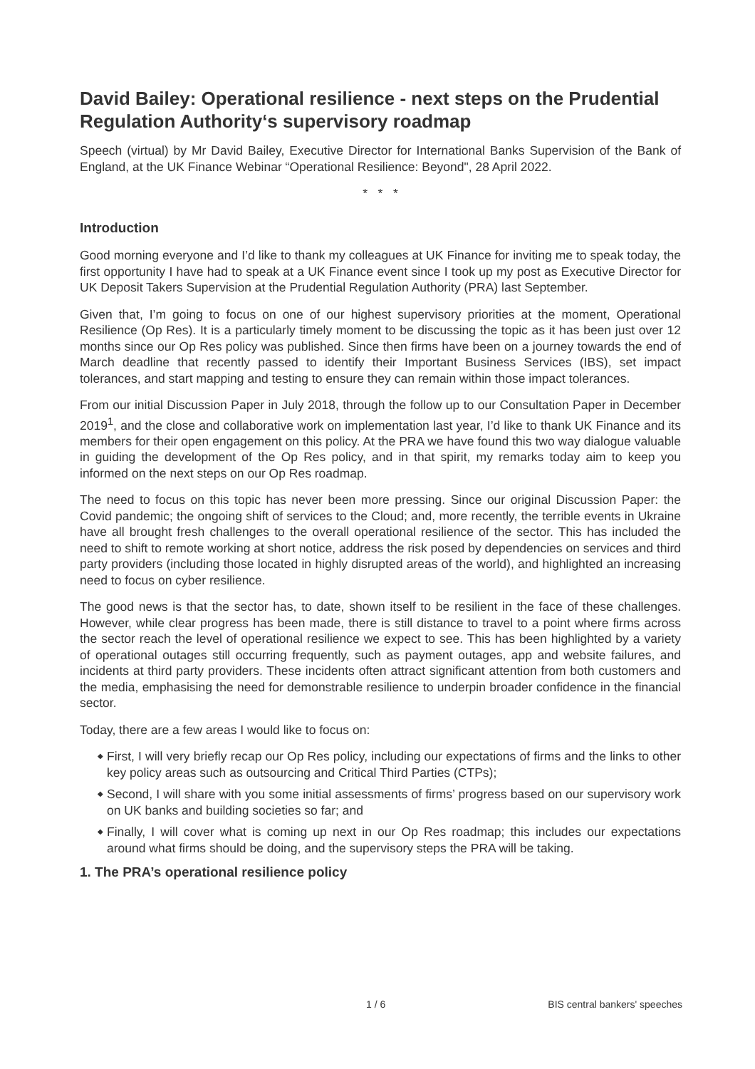David Bailey: Operational resilience - next steps on the Prudential Regulation Authority‘s supervisory roadmap
Speech (virtual) by Mr David Bailey, Executive Director for International Banks Supervision of the Bank of England, at the UK Finance Webinar “Operational Resilience: Beyond", 28 April 2022.
* * *
Introduction
Good morning everyone and I’d like to thank my colleagues at UK Finance for inviting me to speak today, the first opportunity I have had to speak at a UK Finance event since I took up my post as Executive Director for UK Deposit Takers Supervision at the Prudential Regulation Authority (PRA) last September.
Given that, I’m going to focus on one of our highest supervisory priorities at the moment, Operational Resilience (Op Res). It is a particularly timely moment to be discussing the topic as it has been just over 12 months since our Op Res policy was published. Since then firms have been on a journey towards the end of March deadline that recently passed to identify their Important Business Services (IBS), set impact tolerances, and start mapping and testing to ensure they can remain within those impact tolerances.
From our initial Discussion Paper in July 2018, through the follow up to our Consultation Paper in December 2019<sup>1</sup>, and the close and collaborative work on implementation last year, I’d like to thank UK Finance and its members for their open engagement on this policy. At the PRA we have found this two way dialogue valuable in guiding the development of the Op Res policy, and in that spirit, my remarks today aim to keep you informed on the next steps on our Op Res roadmap.
The need to focus on this topic has never been more pressing. Since our original Discussion Paper: the Covid pandemic; the ongoing shift of services to the Cloud; and, more recently, the terrible events in Ukraine have all brought fresh challenges to the overall operational resilience of the sector. This has included the need to shift to remote working at short notice, address the risk posed by dependencies on services and third party providers (including those located in highly disrupted areas of the world), and highlighted an increasing need to focus on cyber resilience.
The good news is that the sector has, to date, shown itself to be resilient in the face of these challenges. However, while clear progress has been made, there is still distance to travel to a point where firms across the sector reach the level of operational resilience we expect to see. This has been highlighted by a variety of operational outages still occurring frequently, such as payment outages, app and website failures, and incidents at third party providers. These incidents often attract significant attention from both customers and the media, emphasising the need for demonstrable resilience to underpin broader confidence in the financial sector.
Today, there are a few areas I would like to focus on:
◆ First, I will very briefly recap our Op Res policy, including our expectations of firms and the links to other key policy areas such as outsourcing and Critical Third Parties (CTPs);
◆ Second, I will share with you some initial assessments of firms’ progress based on our supervisory work on UK banks and building societies so far; and
◆ Finally, I will cover what is coming up next in our Op Res roadmap; this includes our expectations around what firms should be doing, and the supervisory steps the PRA will be taking.
1. The PRA’s operational resilience policy
1 / 6 BIS central bankers' speeches